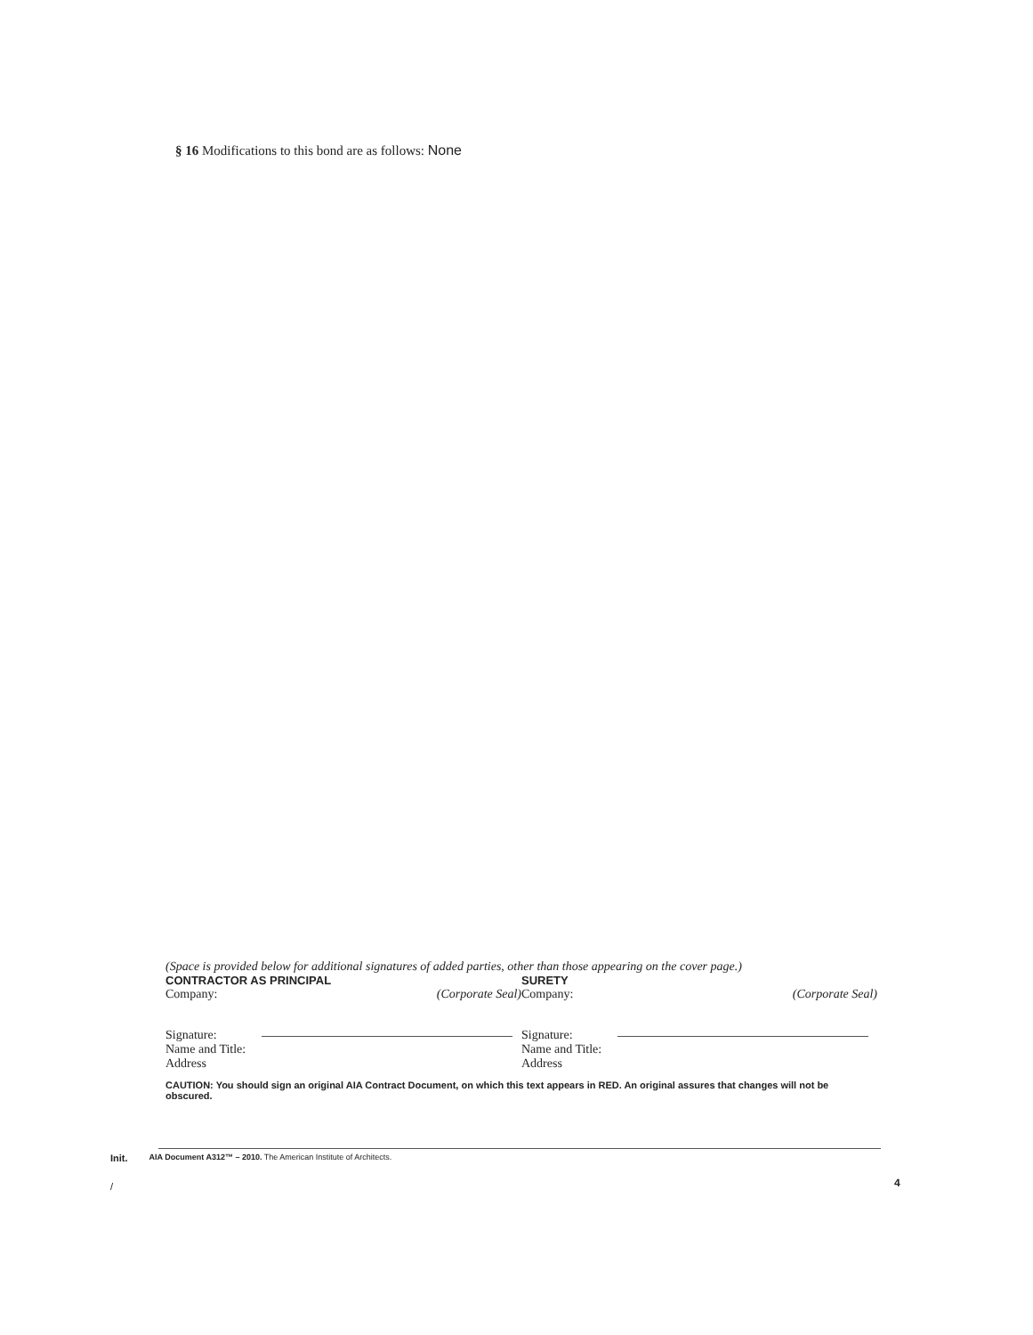§ 16 Modifications to this bond are as follows: None
(Space is provided below for additional signatures of added parties, other than those appearing on the cover page.)
CONTRACTOR AS PRINCIPAL
Company: (Corporate Seal)
Signature:
Name and Title:
Address
SURETY
Company: (Corporate Seal)
Signature:
Name and Title:
Address
CAUTION: You should sign an original AIA Contract Document, on which this text appears in RED. An original assures that changes will not be obscured.
Init. AIA Document A312™ – 2010. The American Institute of Architects.
/
4